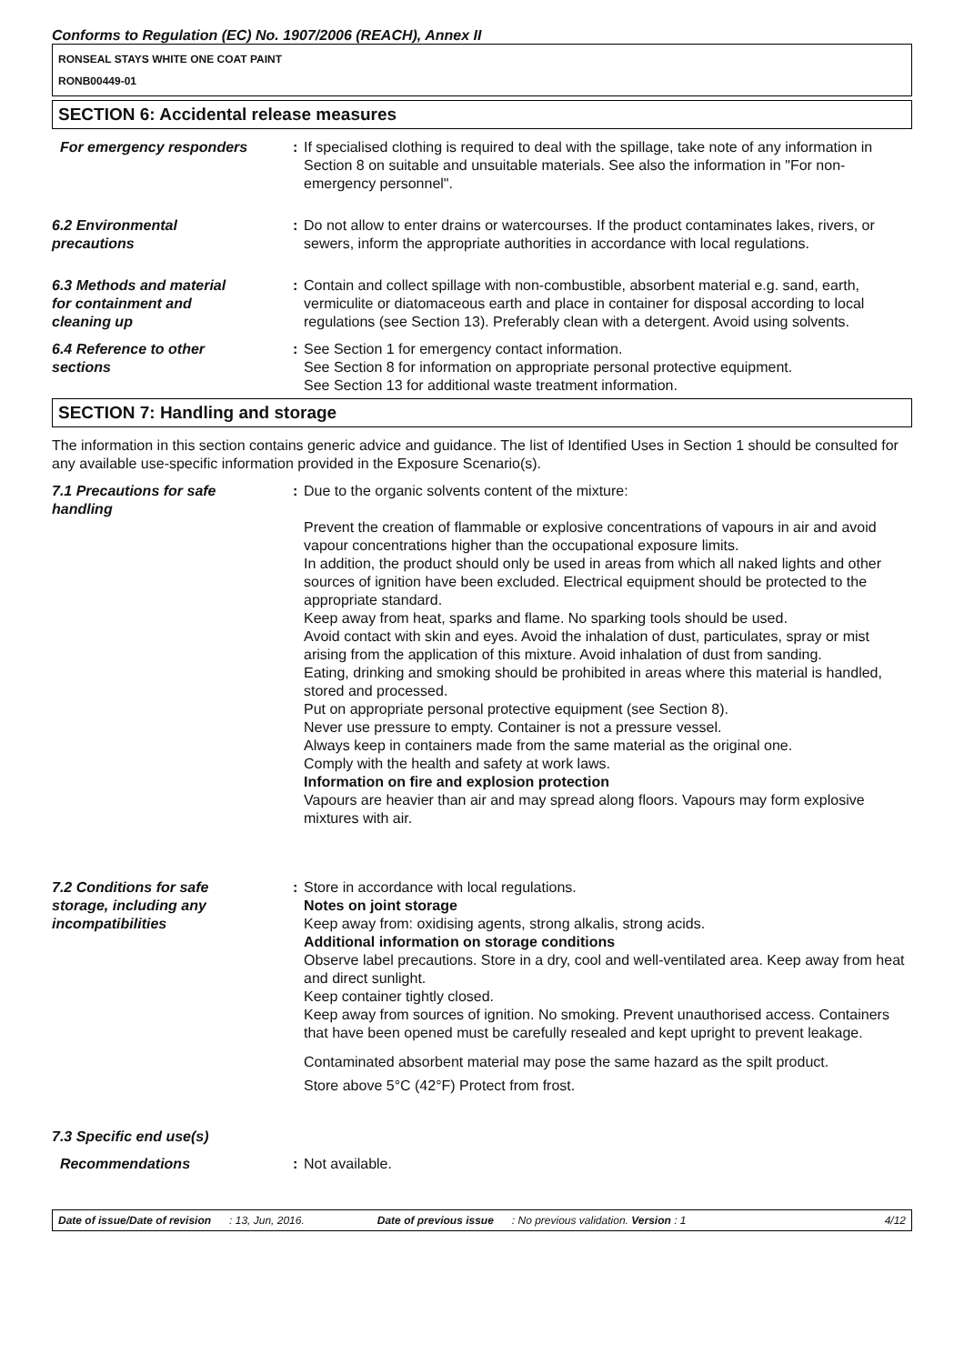Conforms to Regulation (EC) No. 1907/2006 (REACH), Annex II
RONSEAL STAYS WHITE ONE COAT PAINT
RONB00449-01
SECTION 6: Accidental release measures
For emergency responders : If specialised clothing is required to deal with the spillage, take note of any information in Section 8 on suitable and unsuitable materials. See also the information in "For non-emergency personnel".
6.2 Environmental
precautions
: Do not allow to enter drains or watercourses. If the product contaminates lakes, rivers, or sewers, inform the appropriate authorities in accordance with local regulations.
6.3 Methods and material
for containment and
cleaning up
: Contain and collect spillage with non-combustible, absorbent material e.g. sand, earth, vermiculite or diatomaceous earth and place in container for disposal according to local regulations (see Section 13). Preferably clean with a detergent. Avoid using solvents.
6.4 Reference to other
sections
: See Section 1 for emergency contact information.
See Section 8 for information on appropriate personal protective equipment.
See Section 13 for additional waste treatment information.
SECTION 7: Handling and storage
The information in this section contains generic advice and guidance. The list of Identified Uses in Section 1 should be consulted for any available use-specific information provided in the Exposure Scenario(s).
7.1 Precautions for safe
handling
: Due to the organic solvents content of the mixture:
Prevent the creation of flammable or explosive concentrations of vapours in air and avoid vapour concentrations higher than the occupational exposure limits.
In addition, the product should only be used in areas from which all naked lights and other sources of ignition have been excluded. Electrical equipment should be protected to the appropriate standard.
Keep away from heat, sparks and flame. No sparking tools should be used.
Avoid contact with skin and eyes. Avoid the inhalation of dust, particulates, spray or mist arising from the application of this mixture. Avoid inhalation of dust from sanding.
Eating, drinking and smoking should be prohibited in areas where this material is handled, stored and processed.
Put on appropriate personal protective equipment (see Section 8).
Never use pressure to empty. Container is not a pressure vessel.
Always keep in containers made from the same material as the original one.
Comply with the health and safety at work laws.
Information on fire and explosion protection
Vapours are heavier than air and may spread along floors. Vapours may form explosive mixtures with air.
7.2 Conditions for safe
storage, including any
incompatibilities
: Store in accordance with local regulations.
Notes on joint storage
Keep away from: oxidising agents, strong alkalis, strong acids.
Additional information on storage conditions
Observe label precautions. Store in a dry, cool and well-ventilated area. Keep away from heat and direct sunlight.
Keep container tightly closed.
Keep away from sources of ignition. No smoking. Prevent unauthorised access. Containers that have been opened must be carefully resealed and kept upright to prevent leakage.
Contaminated absorbent material may pose the same hazard as the spilt product.
Store above 5°C (42°F) Protect from frost.
7.3 Specific end use(s)
Recommendations : Not available.
Date of issue/Date of revision: 13, Jun, 2016. Date of previous issue: No previous validation. Version : 1 4/12